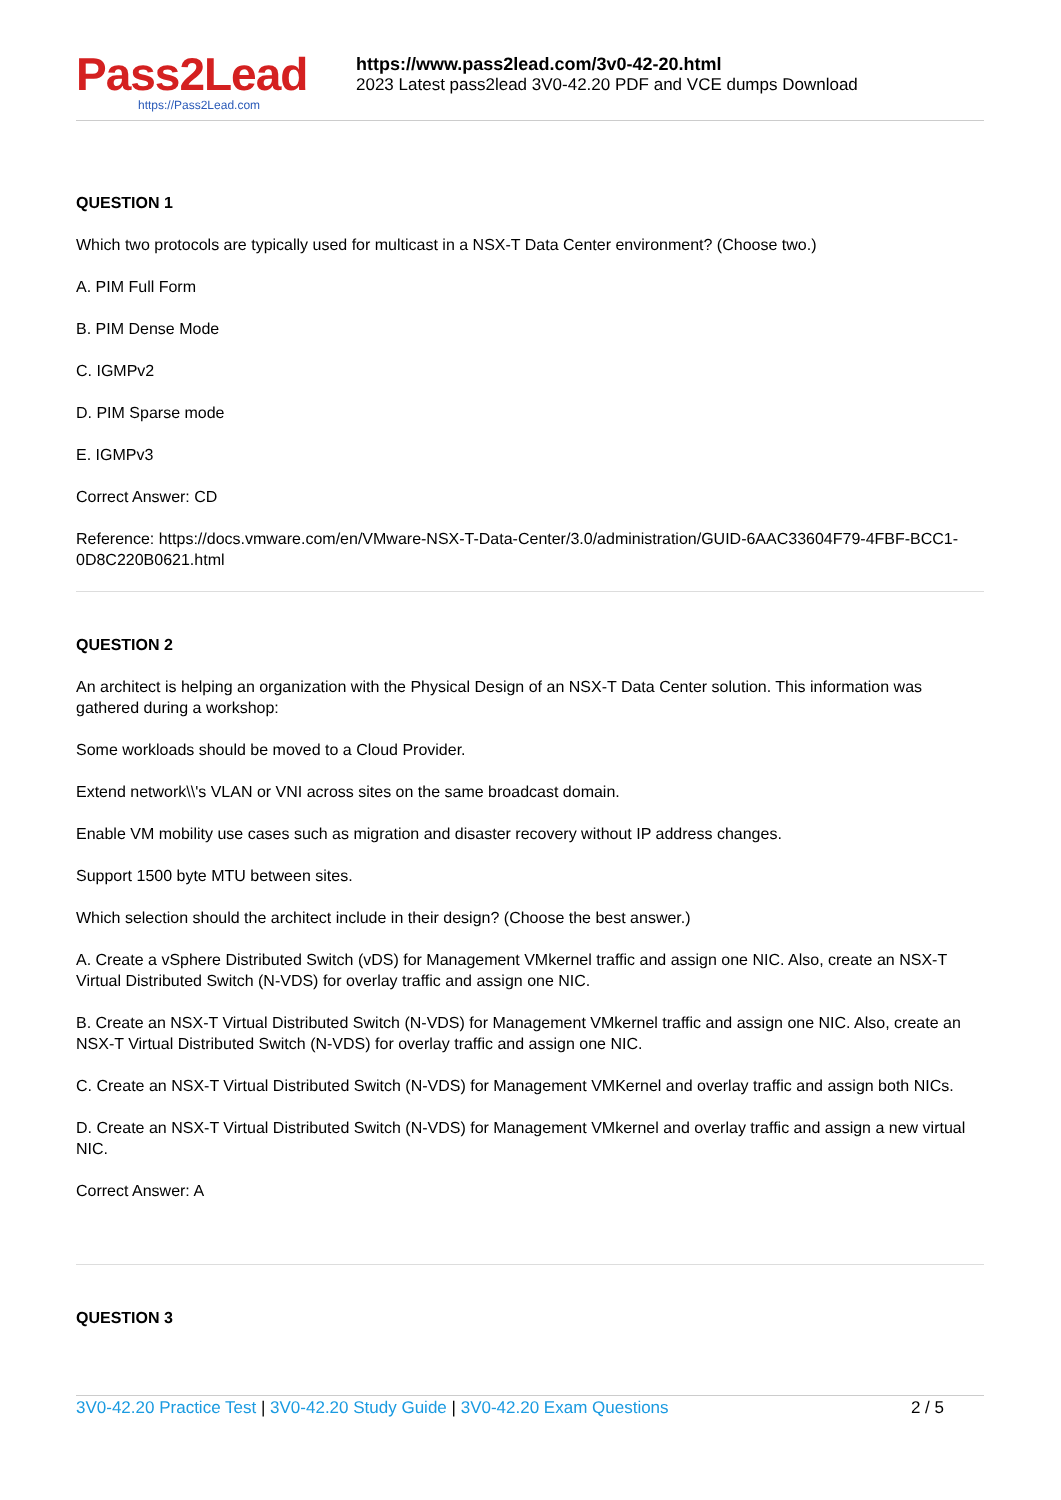Pass2Lead
https://Pass2Lead.com
https://www.pass2lead.com/3v0-42-20.html
2023 Latest pass2lead 3V0-42.20 PDF and VCE dumps Download
QUESTION 1
Which two protocols are typically used for multicast in a NSX-T Data Center environment? (Choose two.)
A. PIM Full Form
B. PIM Dense Mode
C. IGMPv2
D. PIM Sparse mode
E. IGMPv3
Correct Answer: CD
Reference: https://docs.vmware.com/en/VMware-NSX-T-Data-Center/3.0/administration/GUID-6AAC33604F79-4FBF-BCC1-0D8C220B0621.html
QUESTION 2
An architect is helping an organization with the Physical Design of an NSX-T Data Center solution. This information was gathered during a workshop:
Some workloads should be moved to a Cloud Provider.
Extend network\\'s VLAN or VNI across sites on the same broadcast domain.
Enable VM mobility use cases such as migration and disaster recovery without IP address changes.
Support 1500 byte MTU between sites.
Which selection should the architect include in their design? (Choose the best answer.)
A. Create a vSphere Distributed Switch (vDS) for Management VMkernel traffic and assign one NIC. Also, create an NSX-T Virtual Distributed Switch (N-VDS) for overlay traffic and assign one NIC.
B. Create an NSX-T Virtual Distributed Switch (N-VDS) for Management VMkernel traffic and assign one NIC. Also, create an NSX-T Virtual Distributed Switch (N-VDS) for overlay traffic and assign one NIC.
C. Create an NSX-T Virtual Distributed Switch (N-VDS) for Management VMKernel and overlay traffic and assign both NICs.
D. Create an NSX-T Virtual Distributed Switch (N-VDS) for Management VMkernel and overlay traffic and assign a new virtual NIC.
Correct Answer: A
QUESTION 3
3V0-42.20 Practice Test | 3V0-42.20 Study Guide | 3V0-42.20 Exam Questions
2 / 5